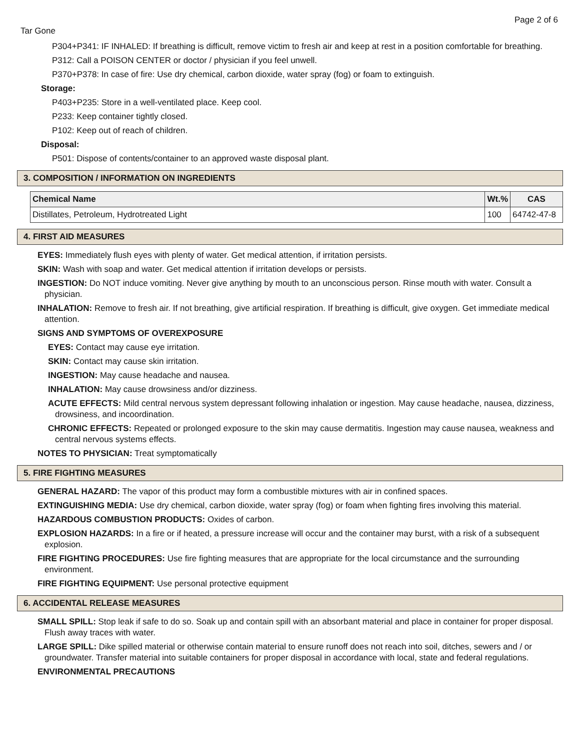Page 2 of 6
Tar Gone
P304+P341: IF INHALED: If breathing is difficult, remove victim to fresh air and keep at rest in a position comfortable for breathing.
P312: Call a POISON CENTER or doctor / physician if you feel unwell.
P370+P378: In case of fire: Use dry chemical, carbon dioxide, water spray (fog) or foam to extinguish.
Storage:
P403+P235: Store in a well-ventilated place. Keep cool.
P233: Keep container tightly closed.
P102: Keep out of reach of children.
Disposal:
P501: Dispose of contents/container to an approved waste disposal plant.
3. COMPOSITION / INFORMATION ON INGREDIENTS
| Chemical Name | Wt.% | CAS |
| --- | --- | --- |
| Distillates, Petroleum, Hydrotreated Light | 100 | 64742-47-8 |
4. FIRST AID MEASURES
EYES: Immediately flush eyes with plenty of water. Get medical attention, if irritation persists.
SKIN: Wash with soap and water. Get medical attention if irritation develops or persists.
INGESTION: Do NOT induce vomiting. Never give anything by mouth to an unconscious person. Rinse mouth with water. Consult a physician.
INHALATION: Remove to fresh air. If not breathing, give artificial respiration. If breathing is difficult, give oxygen. Get immediate medical attention.
SIGNS AND SYMPTOMS OF OVEREXPOSURE
EYES: Contact may cause eye irritation.
SKIN: Contact may cause skin irritation.
INGESTION: May cause headache and nausea.
INHALATION: May cause drowsiness and/or dizziness.
ACUTE EFFECTS: Mild central nervous system depressant following inhalation or ingestion. May cause headache, nausea, dizziness, drowsiness, and incoordination.
CHRONIC EFFECTS: Repeated or prolonged exposure to the skin may cause dermatitis. Ingestion may cause nausea, weakness and central nervous systems effects.
NOTES TO PHYSICIAN: Treat symptomatically
5. FIRE FIGHTING MEASURES
GENERAL HAZARD: The vapor of this product may form a combustible mixtures with air in confined spaces.
EXTINGUISHING MEDIA: Use dry chemical, carbon dioxide, water spray (fog) or foam when fighting fires involving this material.
HAZARDOUS COMBUSTION PRODUCTS: Oxides of carbon.
EXPLOSION HAZARDS: In a fire or if heated, a pressure increase will occur and the container may burst, with a risk of a subsequent explosion.
FIRE FIGHTING PROCEDURES: Use fire fighting measures that are appropriate for the local circumstance and the surrounding environment.
FIRE FIGHTING EQUIPMENT: Use personal protective equipment
6. ACCIDENTAL RELEASE MEASURES
SMALL SPILL: Stop leak if safe to do so. Soak up and contain spill with an absorbant material and place in container for proper disposal. Flush away traces with water.
LARGE SPILL: Dike spilled material or otherwise contain material to ensure runoff does not reach into soil, ditches, sewers and / or groundwater. Transfer material into suitable containers for proper disposal in accordance with local, state and federal regulations.
ENVIRONMENTAL PRECAUTIONS